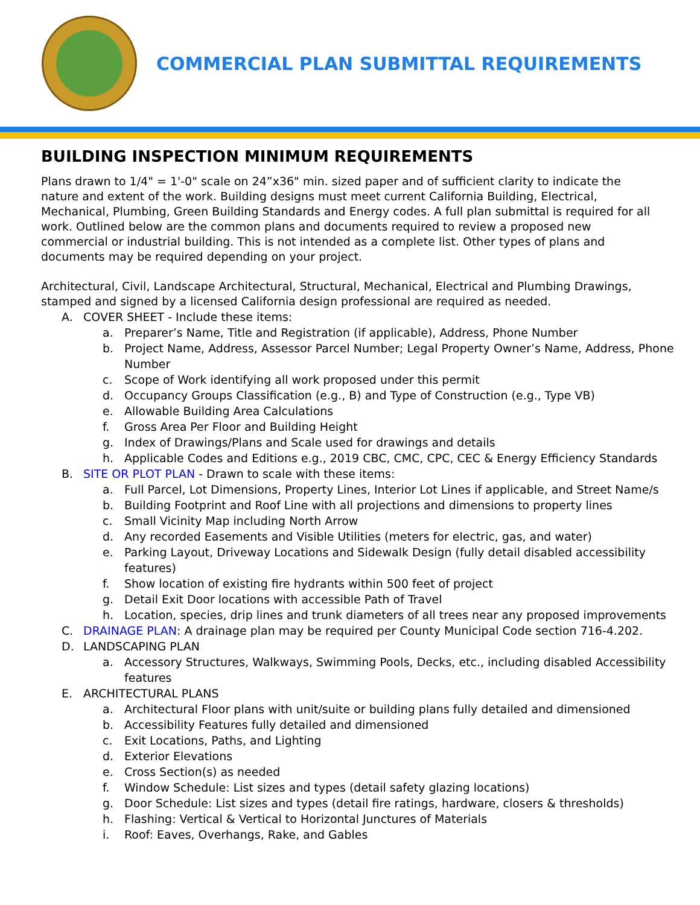COMMERCIAL PLAN SUBMITTAL REQUIREMENTS
BUILDING INSPECTION MINIMUM REQUIREMENTS
Plans drawn to 1/4" = 1'-0" scale on 24”x36" min. sized paper and of sufficient clarity to indicate the nature and extent of the work. Building designs must meet current California Building, Electrical, Mechanical, Plumbing, Green Building Standards and Energy codes. A full plan submittal is required for all work. Outlined below are the common plans and documents required to review a proposed new commercial or industrial building. This is not intended as a complete list. Other types of plans and documents may be required depending on your project.
Architectural, Civil, Landscape Architectural, Structural, Mechanical, Electrical and Plumbing Drawings, stamped and signed by a licensed California design professional are required as needed.
A. COVER SHEET - Include these items:
a. Preparer’s Name, Title and Registration (if applicable), Address, Phone Number
b. Project Name, Address, Assessor Parcel Number; Legal Property Owner’s Name, Address, Phone Number
c. Scope of Work identifying all work proposed under this permit
d. Occupancy Groups Classification (e.g., B) and Type of Construction (e.g., Type VB)
e. Allowable Building Area Calculations
f. Gross Area Per Floor and Building Height
g. Index of Drawings/Plans and Scale used for drawings and details
h. Applicable Codes and Editions e.g., 2019 CBC, CMC, CPC, CEC & Energy Efficiency Standards
B. SITE OR PLOT PLAN - Drawn to scale with these items:
a. Full Parcel, Lot Dimensions, Property Lines, Interior Lot Lines if applicable, and Street Name/s
b. Building Footprint and Roof Line with all projections and dimensions to property lines
c. Small Vicinity Map including North Arrow
d. Any recorded Easements and Visible Utilities (meters for electric, gas, and water)
e. Parking Layout, Driveway Locations and Sidewalk Design (fully detail disabled accessibility features)
f. Show location of existing fire hydrants within 500 feet of project
g. Detail Exit Door locations with accessible Path of Travel
h. Location, species, drip lines and trunk diameters of all trees near any proposed improvements
C. DRAINAGE PLAN: A drainage plan may be required per County Municipal Code section 716-4.202.
D. LANDSCAPING PLAN
a. Accessory Structures, Walkways, Swimming Pools, Decks, etc., including disabled Accessibility features
E. ARCHITECTURAL PLANS
a. Architectural Floor plans with unit/suite or building plans fully detailed and dimensioned
b. Accessibility Features fully detailed and dimensioned
c. Exit Locations, Paths, and Lighting
d. Exterior Elevations
e. Cross Section(s) as needed
f. Window Schedule: List sizes and types (detail safety glazing locations)
g. Door Schedule: List sizes and types (detail fire ratings, hardware, closers & thresholds)
h. Flashing: Vertical & Vertical to Horizontal Junctures of Materials
i. Roof: Eaves, Overhangs, Rake, and Gables